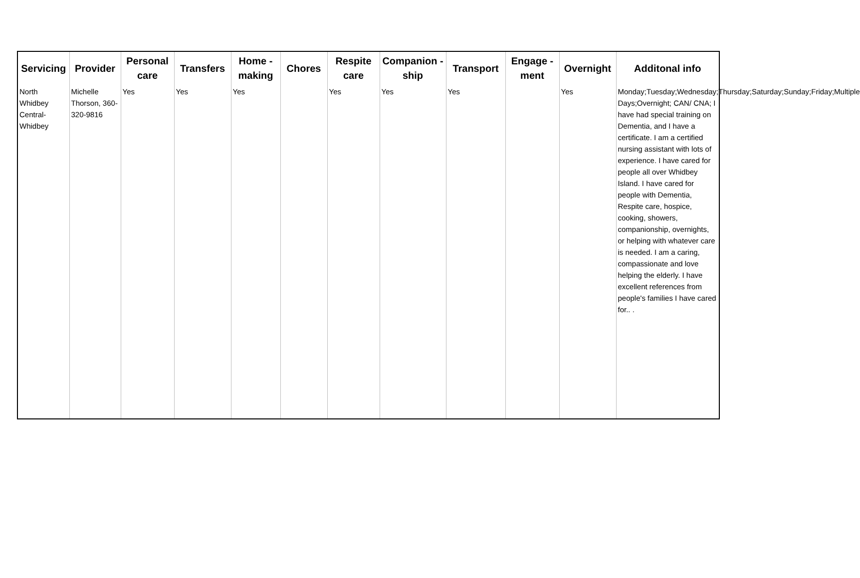| Servicing | Provider | Personal care | Transfers | Home - making | Chores | Respite care | Companion - ship | Transport | Engage - ment | Overnight | Additonal info |
| --- | --- | --- | --- | --- | --- | --- | --- | --- | --- | --- | --- |
| North Whidbey Central-Whidbey | Michelle Thorson, 360-320-9816 | Yes | Yes | Yes | | Yes | Yes | Yes | | Yes | Monday;Tuesday;Wednesday;Thursday;Saturday;Sunday;Friday;Multiple Days;Overnight; CAN/ CNA; I have had special training on Dementia, and I have a certificate. I am a certified nursing assistant with lots of experience. I have cared for people all over Whidbey Island. I have cared for people with Dementia, Respite care, hospice, cooking, showers, companionship, overnights, or helping with whatever care is needed. I am a caring, compassionate and love helping the elderly. I have excellent references from people's families I have cared for.. . |